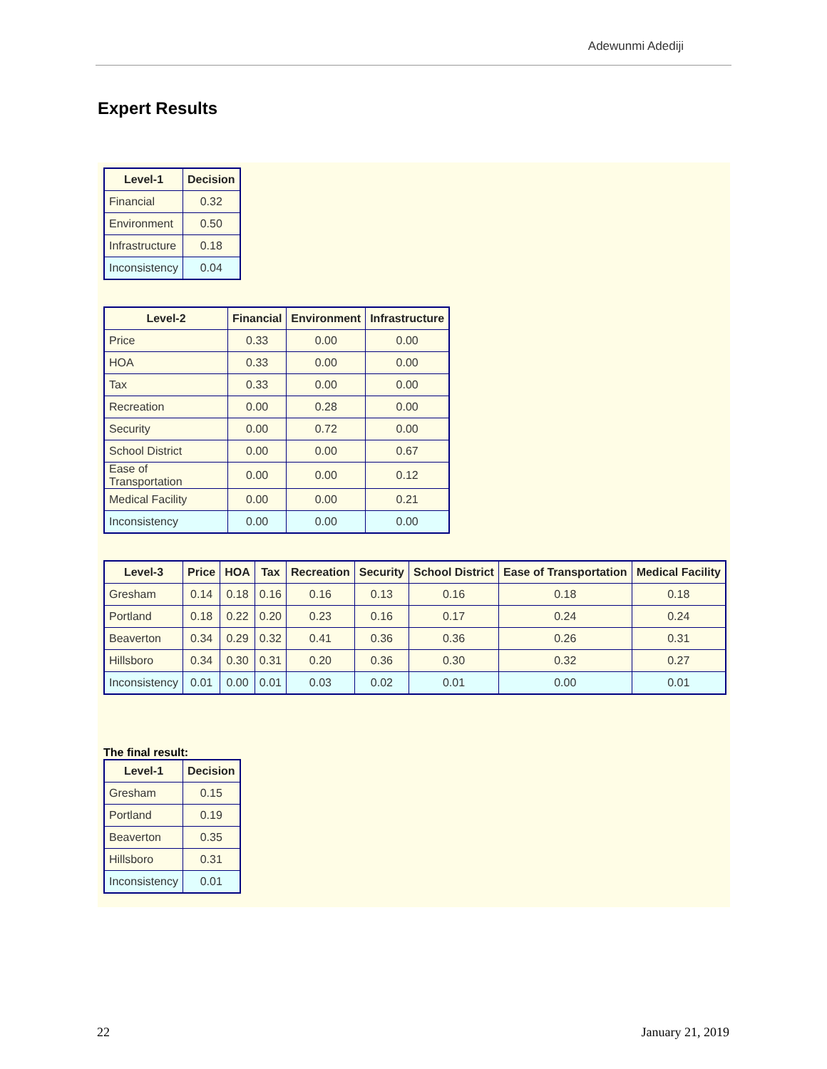Adewunmi Adediji
Expert Results
| Level-1 | Decision |
| --- | --- |
| Financial | 0.32 |
| Environment | 0.50 |
| Infrastructure | 0.18 |
| Inconsistency | 0.04 |
| Level-2 | Financial | Environment | Infrastructure |
| --- | --- | --- | --- |
| Price | 0.33 | 0.00 | 0.00 |
| HOA | 0.33 | 0.00 | 0.00 |
| Tax | 0.33 | 0.00 | 0.00 |
| Recreation | 0.00 | 0.28 | 0.00 |
| Security | 0.00 | 0.72 | 0.00 |
| School District | 0.00 | 0.00 | 0.67 |
| Ease of Transportation | 0.00 | 0.00 | 0.12 |
| Medical Facility | 0.00 | 0.00 | 0.21 |
| Inconsistency | 0.00 | 0.00 | 0.00 |
| Level-3 | Price | HOA | Tax | Recreation | Security | School District | Ease of Transportation | Medical Facility |
| --- | --- | --- | --- | --- | --- | --- | --- | --- |
| Gresham | 0.14 | 0.18 | 0.16 | 0.16 | 0.13 | 0.16 | 0.18 | 0.18 |
| Portland | 0.18 | 0.22 | 0.20 | 0.23 | 0.16 | 0.17 | 0.24 | 0.24 |
| Beaverton | 0.34 | 0.29 | 0.32 | 0.41 | 0.36 | 0.36 | 0.26 | 0.31 |
| Hillsboro | 0.34 | 0.30 | 0.31 | 0.20 | 0.36 | 0.30 | 0.32 | 0.27 |
| Inconsistency | 0.01 | 0.00 | 0.01 | 0.03 | 0.02 | 0.01 | 0.00 | 0.01 |
The final result:
| Level-1 | Decision |
| --- | --- |
| Gresham | 0.15 |
| Portland | 0.19 |
| Beaverton | 0.35 |
| Hillsboro | 0.31 |
| Inconsistency | 0.01 |
22 January 21, 2019